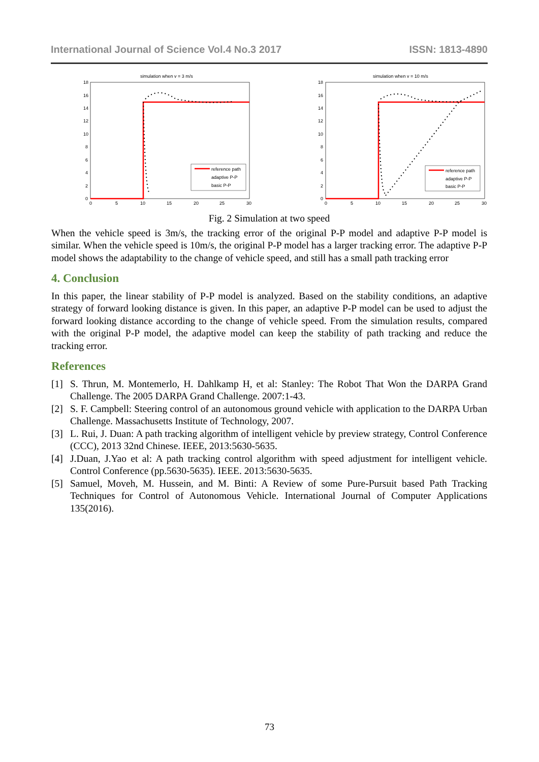International Journal of Science Vol.4 No.3 2017 ISSN: 1813-4890
simulation when v = 3 m/s
18
16
14
12
10
8
6
4
2
0
0
5
10
15
20
25
30
reference path
adaptive P-P
basic P-P
simulation when v = 10 m/s
18
16
14
12
10
8
6
4
2
0
0
5
10
15
20
25
30
reference path
adaptive P-P
basic P-P
Fig. 2 Simulation at two speed
When the vehicle speed is 3m/s, the tracking error of the original P-P model and adaptive P-P model is similar. When the vehicle speed is 10m/s, the original P-P model has a larger tracking error. The adaptive P-P model shows the adaptability to the change of vehicle speed, and still has a small path tracking error
4. Conclusion
In this paper, the linear stability of P-P model is analyzed. Based on the stability conditions, an adaptive strategy of forward looking distance is given. In this paper, an adaptive P-P model can be used to adjust the forward looking distance according to the change of vehicle speed. From the simulation results, compared with the original P-P model, the adaptive model can keep the stability of path tracking and reduce the tracking error.
References
[1] S. Thrun, M. Montemerlo, H. Dahlkamp H, et al: Stanley: The Robot That Won the DARPA Grand Challenge. The 2005 DARPA Grand Challenge. 2007:1-43.
[2] S. F. Campbell: Steering control of an autonomous ground vehicle with application to the DARPA Urban Challenge. Massachusetts Institute of Technology, 2007.
[3] L. Rui, J. Duan: A path tracking algorithm of intelligent vehicle by preview strategy, Control Conference (CCC), 2013 32nd Chinese. IEEE, 2013:5630-5635.
[4] J.Duan, J.Yao et al: A path tracking control algorithm with speed adjustment for intelligent vehicle. Control Conference (pp.5630-5635). IEEE. 2013:5630-5635.
[5] Samuel, Moveh, M. Hussein, and M. Binti: A Review of some Pure-Pursuit based Path Tracking Techniques for Control of Autonomous Vehicle. International Journal of Computer Applications 135(2016).
73